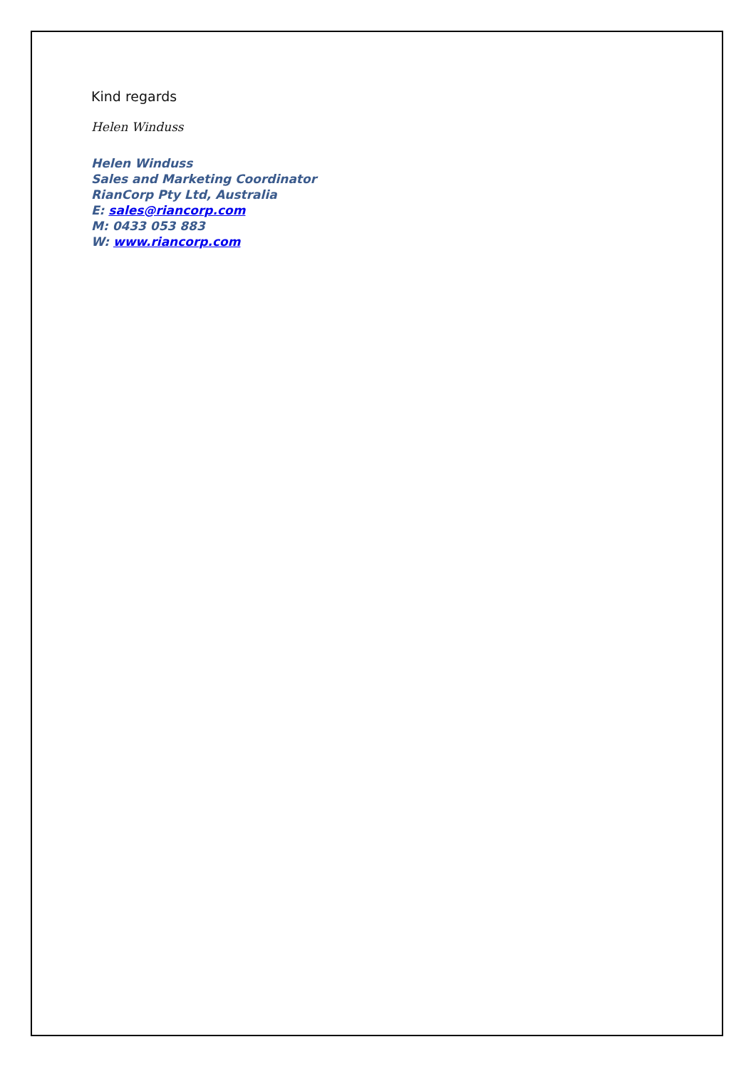Kind regards
Helen Winduss
Helen Winduss
Sales and Marketing Coordinator
RianCorp Pty Ltd, Australia
E: sales@riancorp.com
M: 0433 053 883
W: www.riancorp.com